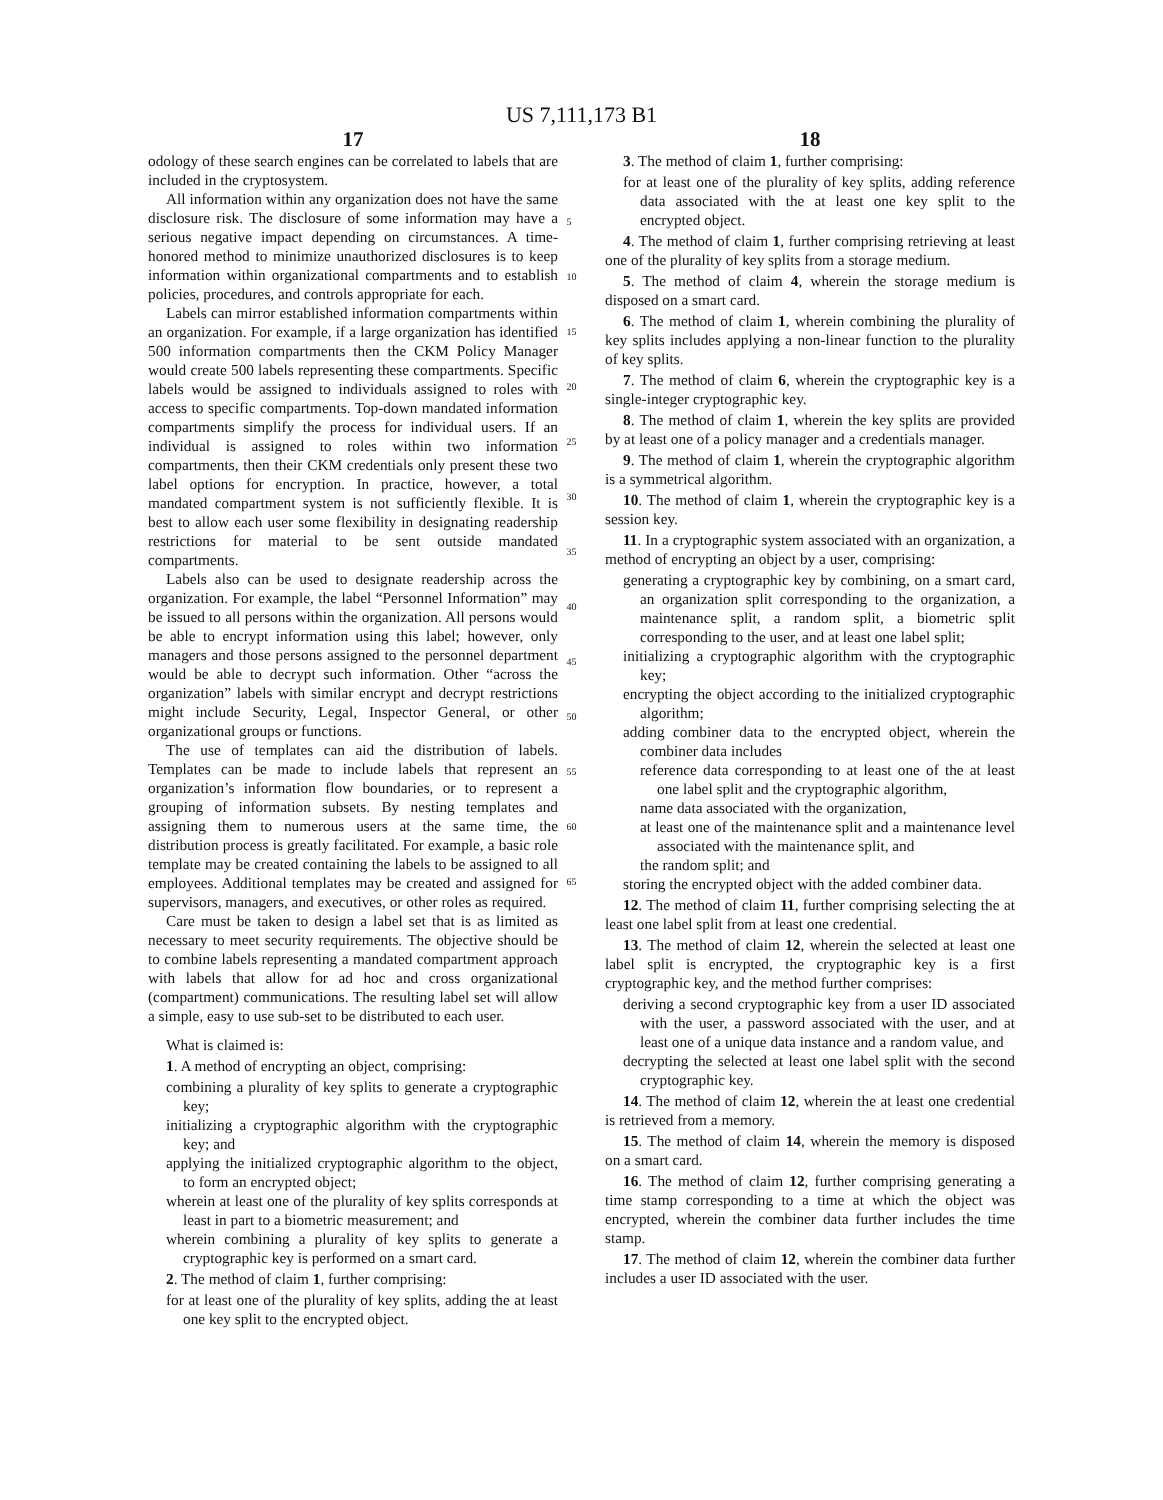US 7,111,173 B1
17
odology of these search engines can be correlated to labels that are included in the cryptosystem.
All information within any organization does not have the same disclosure risk. The disclosure of some information may have a serious negative impact depending on circumstances. A time-honored method to minimize unauthorized disclosures is to keep information within organizational compartments and to establish policies, procedures, and controls appropriate for each.
Labels can mirror established information compartments within an organization. For example, if a large organization has identified 500 information compartments then the CKM Policy Manager would create 500 labels representing these compartments. Specific labels would be assigned to individuals assigned to roles with access to specific compartments. Top-down mandated information compartments simplify the process for individual users. If an individual is assigned to roles within two information compartments, then their CKM credentials only present these two label options for encryption. In practice, however, a total mandated compartment system is not sufficiently flexible. It is best to allow each user some flexibility in designating readership restrictions for material to be sent outside mandated compartments.
Labels also can be used to designate readership across the organization. For example, the label “Personnel Information” may be issued to all persons within the organization. All persons would be able to encrypt information using this label; however, only managers and those persons assigned to the personnel department would be able to decrypt such information. Other “across the organization” labels with similar encrypt and decrypt restrictions might include Security, Legal, Inspector General, or other organizational groups or functions.
The use of templates can aid the distribution of labels. Templates can be made to include labels that represent an organization’s information flow boundaries, or to represent a grouping of information subsets. By nesting templates and assigning them to numerous users at the same time, the distribution process is greatly facilitated. For example, a basic role template may be created containing the labels to be assigned to all employees. Additional templates may be created and assigned for supervisors, managers, and executives, or other roles as required.
Care must be taken to design a label set that is as limited as necessary to meet security requirements. The objective should be to combine labels representing a mandated compartment approach with labels that allow for ad hoc and cross organizational (compartment) communications. The resulting label set will allow a simple, easy to use sub-set to be distributed to each user.
What is claimed is:
1. A method of encrypting an object, comprising:
combining a plurality of key splits to generate a cryptographic key;
initializing a cryptographic algorithm with the cryptographic key; and
applying the initialized cryptographic algorithm to the object, to form an encrypted object;
wherein at least one of the plurality of key splits corresponds at least in part to a biometric measurement; and
wherein combining a plurality of key splits to generate a cryptographic key is performed on a smart card.
2. The method of claim 1, further comprising:
for at least one of the plurality of key splits, adding the at least one key split to the encrypted object.
5
10
15
20
25
30
35
40
45
50
55
60
65
18
3. The method of claim 1, further comprising:
for at least one of the plurality of key splits, adding reference data associated with the at least one key split to the encrypted object.
4. The method of claim 1, further comprising retrieving at least one of the plurality of key splits from a storage medium.
5. The method of claim 4, wherein the storage medium is disposed on a smart card.
6. The method of claim 1, wherein combining the plurality of key splits includes applying a non-linear function to the plurality of key splits.
7. The method of claim 6, wherein the cryptographic key is a single-integer cryptographic key.
8. The method of claim 1, wherein the key splits are provided by at least one of a policy manager and a credentials manager.
9. The method of claim 1, wherein the cryptographic algorithm is a symmetrical algorithm.
10. The method of claim 1, wherein the cryptographic key is a session key.
11. In a cryptographic system associated with an organization, a method of encrypting an object by a user, comprising:
generating a cryptographic key by combining, on a smart card, an organization split corresponding to the organization, a maintenance split, a random split, a biometric split corresponding to the user, and at least one label split;
initializing a cryptographic algorithm with the cryptographic key;
encrypting the object according to the initialized cryptographic algorithm;
adding combiner data to the encrypted object, wherein the combiner data includes
reference data corresponding to at least one of the at least one label split and the cryptographic algorithm,
name data associated with the organization,
at least one of the maintenance split and a maintenance level associated with the maintenance split, and
the random split; and
storing the encrypted object with the added combiner data.
12. The method of claim 11, further comprising selecting the at least one label split from at least one credential.
13. The method of claim 12, wherein the selected at least one label split is encrypted, the cryptographic key is a first cryptographic key, and the method further comprises:
deriving a second cryptographic key from a user ID associated with the user, a password associated with the user, and at least one of a unique data instance and a random value, and
decrypting the selected at least one label split with the second cryptographic key.
14. The method of claim 12, wherein the at least one credential is retrieved from a memory.
15. The method of claim 14, wherein the memory is disposed on a smart card.
16. The method of claim 12, further comprising generating a time stamp corresponding to a time at which the object was encrypted, wherein the combiner data further includes the time stamp.
17. The method of claim 12, wherein the combiner data further includes a user ID associated with the user.